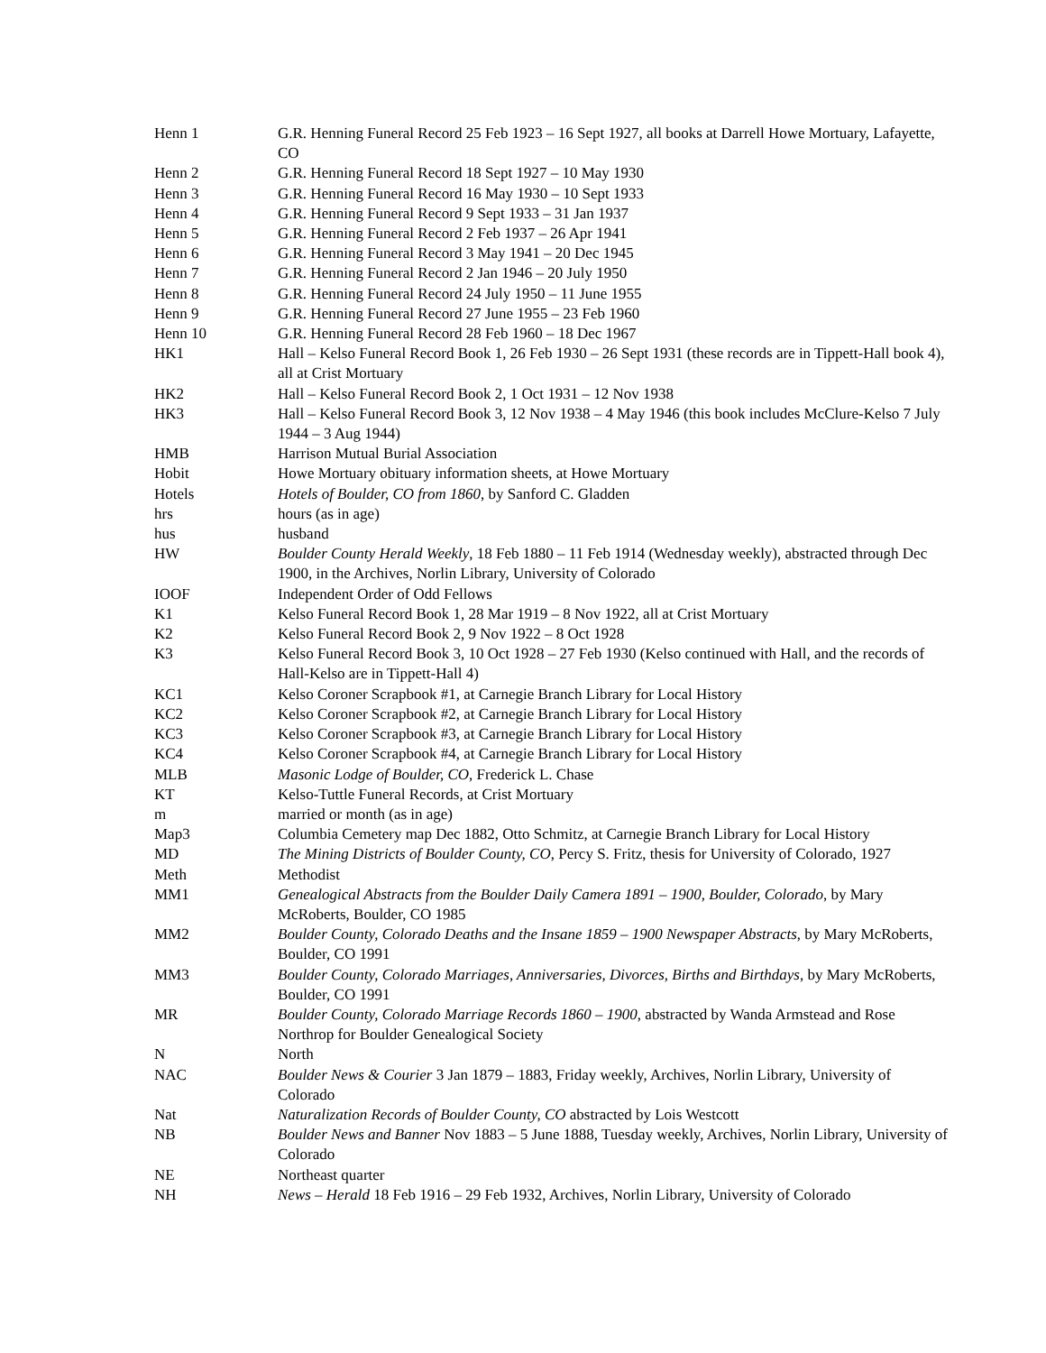| Henn 1 | G.R. Henning Funeral Record 25 Feb 1923 – 16 Sept 1927, all books at Darrell Howe Mortuary, Lafayette, CO |
| Henn 2 | G.R. Henning Funeral Record 18 Sept 1927 – 10 May 1930 |
| Henn 3 | G.R. Henning Funeral Record 16 May 1930 – 10 Sept 1933 |
| Henn 4 | G.R. Henning Funeral Record 9 Sept 1933 – 31 Jan 1937 |
| Henn 5 | G.R. Henning Funeral Record 2 Feb 1937 – 26 Apr 1941 |
| Henn 6 | G.R. Henning Funeral Record 3 May 1941 – 20 Dec 1945 |
| Henn 7 | G.R. Henning Funeral Record 2 Jan 1946 – 20 July 1950 |
| Henn 8 | G.R. Henning Funeral Record 24 July 1950 – 11 June 1955 |
| Henn 9 | G.R. Henning Funeral Record 27 June 1955 – 23 Feb 1960 |
| Henn 10 | G.R. Henning Funeral Record 28 Feb 1960 – 18 Dec 1967 |
| HK1 | Hall – Kelso Funeral Record Book 1, 26 Feb 1930 – 26 Sept 1931 (these records are in Tippett-Hall book 4), all at Crist Mortuary |
| HK2 | Hall – Kelso Funeral Record Book 2, 1 Oct 1931 – 12 Nov 1938 |
| HK3 | Hall – Kelso Funeral Record Book 3, 12 Nov 1938 – 4 May 1946 (this book includes McClure-Kelso 7 July 1944 – 3 Aug 1944) |
| HMB | Harrison Mutual Burial Association |
| Hobit | Howe Mortuary obituary information sheets, at Howe Mortuary |
| Hotels | Hotels of Boulder, CO from 1860 , by Sanford C. Gladden |
| hrs | hours (as in age) |
| hus | husband |
| HW | Boulder County Herald Weekly , 18 Feb 1880 – 11 Feb 1914 (Wednesday weekly), abstracted through Dec 1900, in the Archives, Norlin Library, University of Colorado |
| IOOF | Independent Order of Odd Fellows |
| K1 | Kelso Funeral Record Book 1, 28 Mar 1919 – 8 Nov 1922, all at Crist Mortuary |
| K2 | Kelso Funeral Record Book 2, 9 Nov 1922 – 8 Oct 1928 |
| K3 | Kelso Funeral Record Book 3, 10 Oct 1928 – 27 Feb 1930 (Kelso continued with Hall, and the records of Hall-Kelso are in Tippett-Hall 4) |
| KC1 | Kelso Coroner Scrapbook #1, at Carnegie Branch Library for Local History |
| KC2 | Kelso Coroner Scrapbook #2, at Carnegie Branch Library for Local History |
| KC3 | Kelso Coroner Scrapbook #3, at Carnegie Branch Library for Local History |
| KC4 | Kelso Coroner Scrapbook #4, at Carnegie Branch Library for Local History |
| MLB | Masonic Lodge of Boulder, CO , Frederick L. Chase |
| KT | Kelso-Tuttle Funeral Records, at Crist Mortuary |
| m | married or month (as in age) |
| Map3 | Columbia Cemetery map Dec 1882, Otto Schmitz, at Carnegie Branch Library for Local History |
| MD | The Mining Districts of Boulder County, CO , Percy S. Fritz, thesis for University of Colorado, 1927 |
| Meth | Methodist |
| MM1 | Genealogical Abstracts from the Boulder Daily Camera 1891 – 1900, Boulder, Colorado , by Mary McRoberts, Boulder, CO 1985 |
| MM2 | Boulder County, Colorado Deaths and the Insane 1859 – 1900 Newspaper Abstracts , by Mary McRoberts, Boulder, CO 1991 |
| MM3 | Boulder County, Colorado Marriages, Anniversaries, Divorces, Births and Birthdays , by Mary McRoberts, Boulder, CO 1991 |
| MR | Boulder County, Colorado Marriage Records 1860 – 1900 , abstracted by Wanda Armstead and Rose Northrop for Boulder Genealogical Society |
| N | North |
| NAC | Boulder News & Courier 3 Jan 1879 – 1883, Friday weekly, Archives, Norlin Library, University of Colorado |
| Nat | Naturalization Records of Boulder County, CO abstracted by Lois Westcott |
| NB | Boulder News and Banner Nov 1883 – 5 June 1888, Tuesday weekly, Archives, Norlin Library, University of Colorado |
| NE | Northeast quarter |
| NH | News – Herald 18 Feb 1916 – 29 Feb 1932, Archives, Norlin Library, University of Colorado |